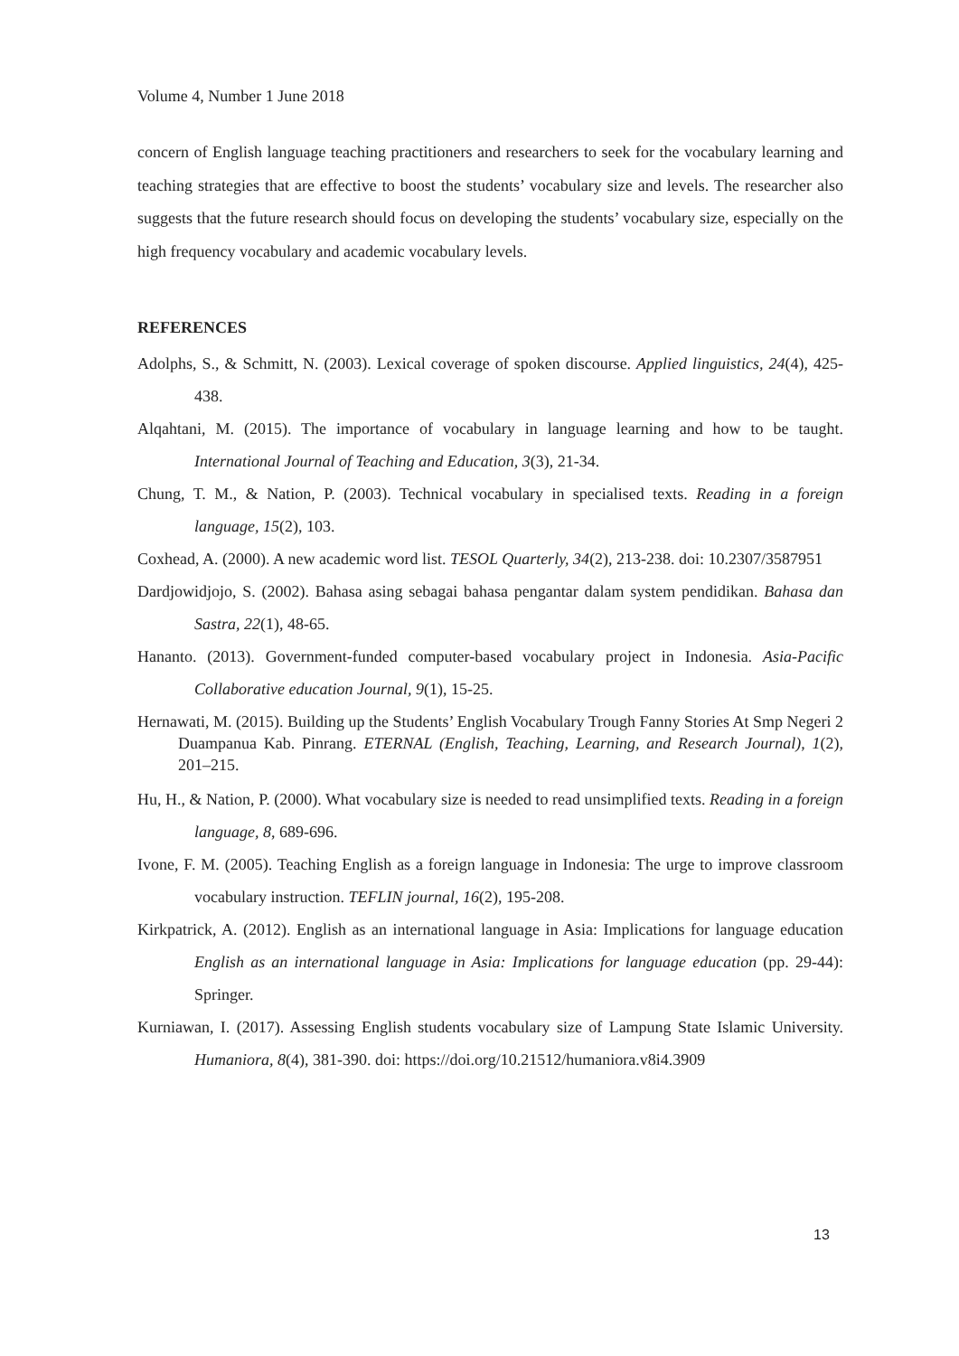Volume 4, Number 1 June 2018
concern of English language teaching practitioners and researchers to seek for the vocabulary learning and teaching strategies that are effective to boost the students’ vocabulary size and levels. The researcher also suggests that the future research should focus on developing the students’ vocabulary size, especially on the high frequency vocabulary and academic vocabulary levels.
REFERENCES
Adolphs, S., & Schmitt, N. (2003). Lexical coverage of spoken discourse. Applied linguistics, 24(4), 425-438.
Alqahtani, M. (2015). The importance of vocabulary in language learning and how to be taught. International Journal of Teaching and Education, 3(3), 21-34.
Chung, T. M., & Nation, P. (2003). Technical vocabulary in specialised texts. Reading in a foreign language, 15(2), 103.
Coxhead, A. (2000). A new academic word list. TESOL Quarterly, 34(2), 213-238. doi: 10.2307/3587951
Dardjowidjojo, S. (2002). Bahasa asing sebagai bahasa pengantar dalam system pendidikan. Bahasa dan Sastra, 22(1), 48-65.
Hananto. (2013). Government-funded computer-based vocabulary project in Indonesia. Asia-Pacific Collaborative education Journal, 9(1), 15-25.
Hernawati, M. (2015). Building up the Students’ English Vocabulary Trough Fanny Stories At Smp Negeri 2 Duampanua Kab. Pinrang. ETERNAL (English, Teaching, Learning, and Research Journal), 1(2), 201–215.
Hu, H., & Nation, P. (2000). What vocabulary size is needed to read unsimplified texts. Reading in a foreign language, 8, 689-696.
Ivone, F. M. (2005). Teaching English as a foreign language in Indonesia: The urge to improve classroom vocabulary instruction. TEFLIN journal, 16(2), 195-208.
Kirkpatrick, A. (2012). English as an international language in Asia: Implications for language education English as an international language in Asia: Implications for language education (pp. 29-44): Springer.
Kurniawan, I. (2017). Assessing English students vocabulary size of Lampung State Islamic University. Humaniora, 8(4), 381-390. doi: https://doi.org/10.21512/humaniora.v8i4.3909
13